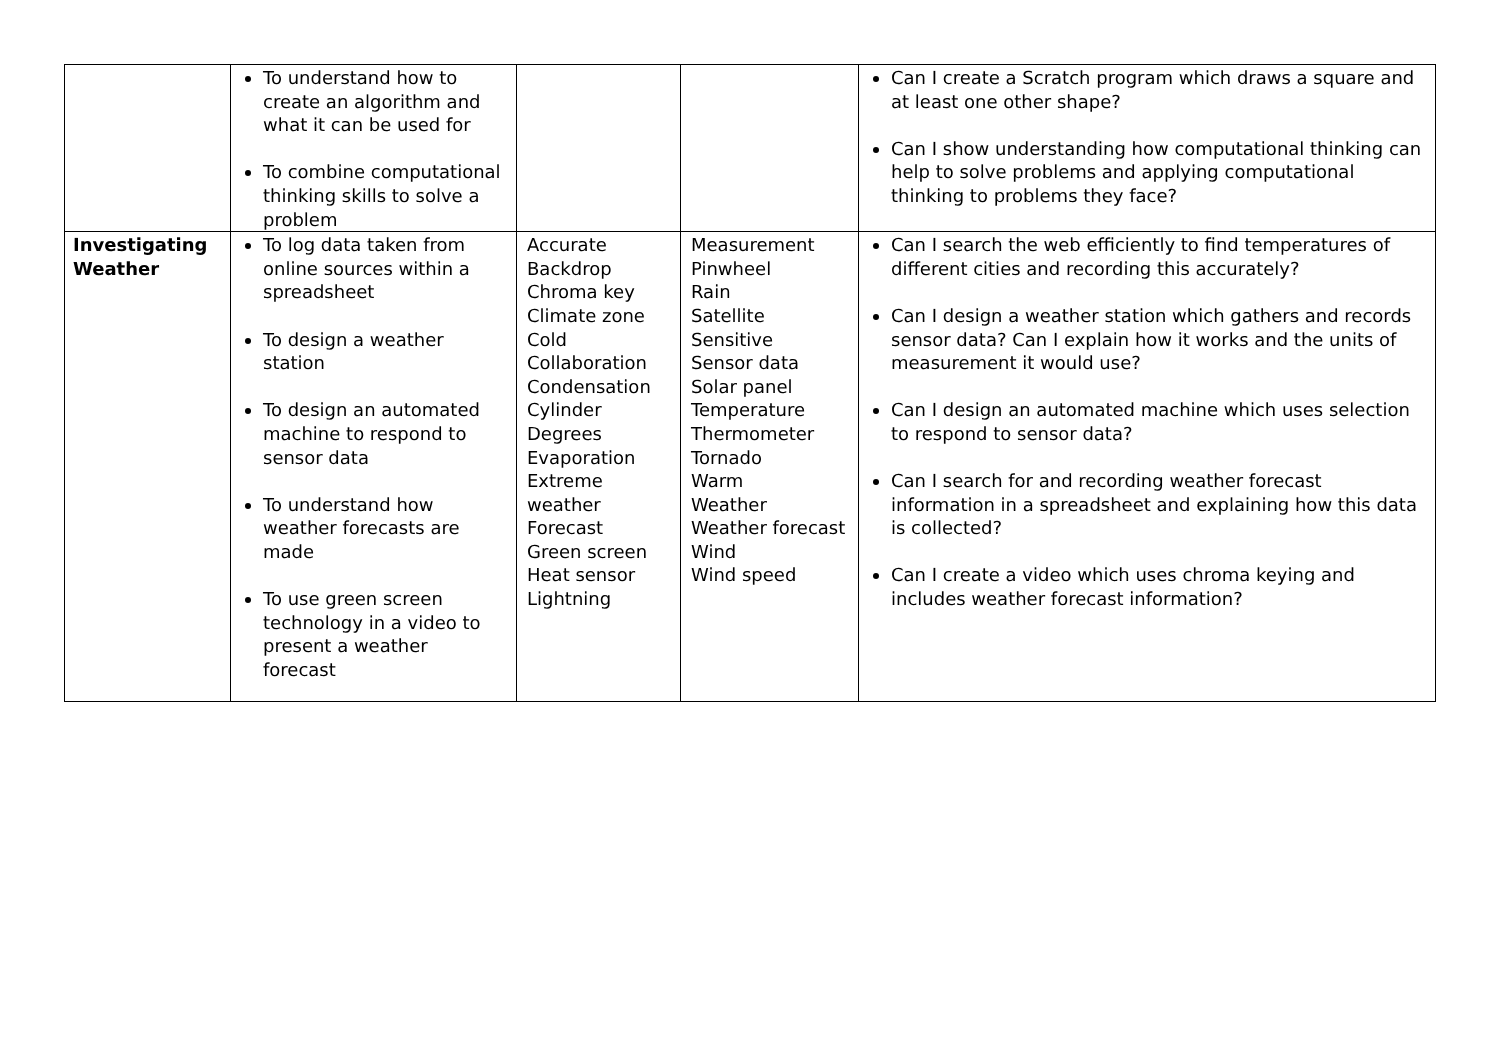| | To understand how to create an algorithm and what it can be used for To combine computational thinking skills to solve a problem | | | Can I create a Scratch program which draws a square and at least one other shape? Can I show understanding how computational thinking can help to solve problems and applying computational thinking to problems they face? |
| Investigating Weather | To log data taken from online sources within a spreadsheet To design a weather station To design an automated machine to respond to sensor data To understand how weather forecasts are made To use green screen technology in a video to present a weather forecast | Accurate Backdrop Chroma key Climate zone Cold Collaboration Condensation Cylinder Degrees Evaporation Extreme weather Forecast Green screen Heat sensor Lightning | Measurement Pinwheel Rain Satellite Sensitive Sensor data Solar panel Temperature Thermometer Tornado Warm Weather Weather forecast Wind Wind speed | Can I search the web efficiently to find temperatures of different cities and recording this accurately? Can I design a weather station which gathers and records sensor data? Can I explain how it works and the units of measurement it would use? Can I design an automated machine which uses selection to respond to sensor data? Can I search for and recording weather forecast information in a spreadsheet and explaining how this data is collected? Can I create a video which uses chroma keying and includes weather forecast information? |